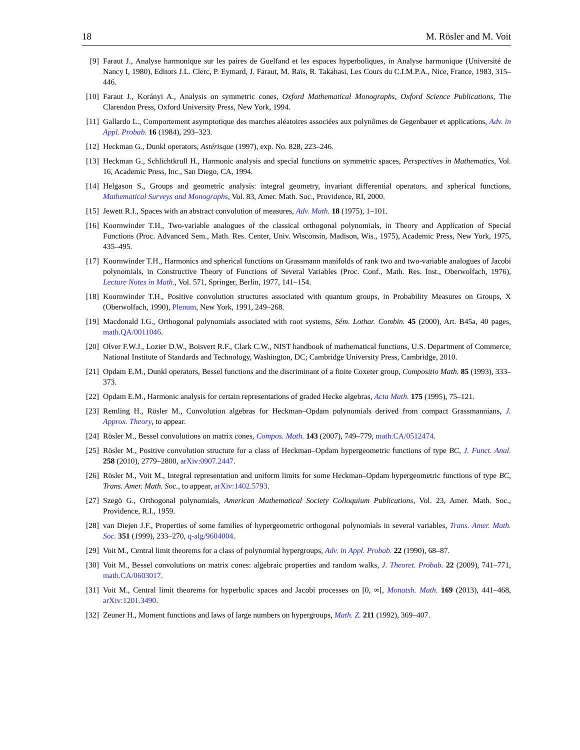18 M. Rösler and M. Voit
[9] Faraut J., Analyse harmonique sur les paires de Guelfand et les espaces hyperboliques, in Analyse harmonique (Université de Nancy I, 1980), Editors J.L. Clerc, P. Eymard, J. Faraut, M. Raïs, R. Takahasi, Les Cours du C.I.M.P.A., Nice, France, 1983, 315–446.
[10] Faraut J., Korányi A., Analysis on symmetric cones, Oxford Mathematical Monographs, Oxford Science Publications, The Clarendon Press, Oxford University Press, New York, 1994.
[11] Gallardo L., Comportement asymptotique des marches aléatoires associées aux polynômes de Gegenbauer et applications, Adv. in Appl. Probab. 16 (1984), 293–323.
[12] Heckman G., Dunkl operators, Astérisque (1997), exp. No. 828, 223–246.
[13] Heckman G., Schlichtkrull H., Harmonic analysis and special functions on symmetric spaces, Perspectives in Mathematics, Vol. 16, Academic Press, Inc., San Diego, CA, 1994.
[14] Helgason S., Groups and geometric analysis: integral geometry, invariant differential operators, and spherical functions, Mathematical Surveys and Monographs, Vol. 83, Amer. Math. Soc., Providence, RI, 2000.
[15] Jewett R.I., Spaces with an abstract convolution of measures, Adv. Math. 18 (1975), 1–101.
[16] Koornwinder T.H., Two-variable analogues of the classical orthogonal polynomials, in Theory and Application of Special Functions (Proc. Advanced Sem., Math. Res. Center, Univ. Wisconsin, Madison, Wis., 1975), Academic Press, New York, 1975, 435–495.
[17] Koornwinder T.H., Harmonics and spherical functions on Grassmann manifolds of rank two and two-variable analogues of Jacobi polynomials, in Constructive Theory of Functions of Several Variables (Proc. Conf., Math. Res. Inst., Oberwolfach, 1976), Lecture Notes in Math., Vol. 571, Springer, Berlin, 1977, 141–154.
[18] Koornwinder T.H., Positive convolution structures associated with quantum groups, in Probability Measures on Groups, X (Oberwolfach, 1990), Plenum, New York, 1991, 249–268.
[19] Macdonald I.G., Orthogonal polynomials associated with root systems, Sém. Lothar. Combin. 45 (2000), Art. B45a, 40 pages, math.QA/0011046.
[20] Olver F.W.J., Lozier D.W., Boisvert R.F., Clark C.W., NIST handbook of mathematical functions, U.S. Department of Commerce, National Institute of Standards and Technology, Washington, DC; Cambridge University Press, Cambridge, 2010.
[21] Opdam E.M., Dunkl operators, Bessel functions and the discriminant of a finite Coxeter group, Compositio Math. 85 (1993), 333–373.
[22] Opdam E.M., Harmonic analysis for certain representations of graded Hecke algebras, Acta Math. 175 (1995), 75–121.
[23] Remling H., Rösler M., Convolution algebras for Heckman–Opdam polynomials derived from compact Grassmannians, J. Approx. Theory, to appear.
[24] Rösler M., Bessel convolutions on matrix cones, Compos. Math. 143 (2007), 749–779, math.CA/0512474.
[25] Rösler M., Positive convolution structure for a class of Heckman–Opdam hypergeometric functions of type BC, J. Funct. Anal. 258 (2010), 2779–2800, arXiv:0907.2447.
[26] Rösler M., Voit M., Integral representation and uniform limits for some Heckman–Opdam hypergeometric functions of type BC, Trans. Amer. Math. Soc., to appear, arXiv:1402.5793.
[27] Szegö G., Orthogonal polynomials, American Mathematical Society Colloquium Publications, Vol. 23, Amer. Math. Soc., Providence, R.I., 1959.
[28] van Diejen J.F., Properties of some families of hypergeometric orthogonal polynomials in several variables, Trans. Amer. Math. Soc. 351 (1999), 233–270, q-alg/9604004.
[29] Voit M., Central limit theorems for a class of polynomial hypergroups, Adv. in Appl. Probab. 22 (1990), 68–87.
[30] Voit M., Bessel convolutions on matrix cones: algebraic properties and random walks, J. Theoret. Probab. 22 (2009), 741–771, math.CA/0603017.
[31] Voit M., Central limit theorems for hyperbolic spaces and Jacobi processes on [0, ∞[, Monatsh. Math. 169 (2013), 441–468, arXiv:1201.3490.
[32] Zeuner H., Moment functions and laws of large numbers on hypergroups, Math. Z. 211 (1992), 369–407.